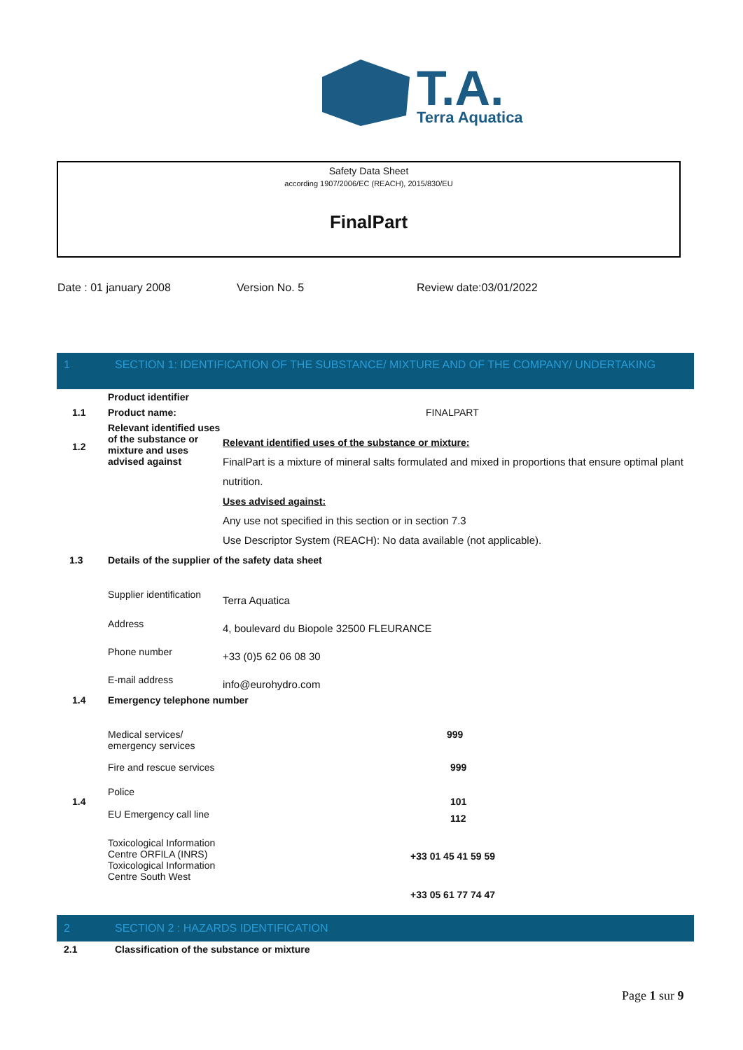T.A.
Terra Aquatica
Safety Data Sheet
according 1907/2006/EC (REACH), 2015/830/EU
FinalPart
Date : 01 january 2008 Version No. 5 Review date:03/01/2022
1 SECTION 1: IDENTIFICATION OF THE SUBSTANCE/ MIXTURE AND OF THE COMPANY/ UNDERTAKING
| | Product identifier | |
| 1.1 | Product name: | FINALPART |
| 1.2 | Relevant identified uses of the substance or mixture and uses advised against | Relevant identified uses of the substance or mixture: FinalPart is a mixture of mineral salts formulated and mixed in proportions that ensure optimal plant nutrition. Uses advised against: Any use not specified in this section or in section 7.3 Use Descriptor System (REACH): No data available (not applicable). |
| 1.3 | Details of the supplier of the safety data sheet | |
| | Supplier identification | Terra Aquatica |
| | Address | 4, boulevard du Biopole 32500 FLEURANCE |
| | Phone number | +33 (0)5 62 06 08 30 |
| | E-mail address | info@eurohydro.com |
| 1.4 | Emergency telephone number | |
| | Medical services/ emergency services | 999 |
| | Fire and rescue services | 999 |
| 1.4 | Police EU Emergency call line | 101 112 |
| | Toxicological Information Centre ORFILA (INRS) Toxicological Information Centre South West | +33 01 45 41 59 59 +33 05 61 77 74 47 |
2 SECTION 2 : HAZARDS IDENTIFICATION
| 2.1 | Classification of the substance or mixture |
Page 1 sur 9